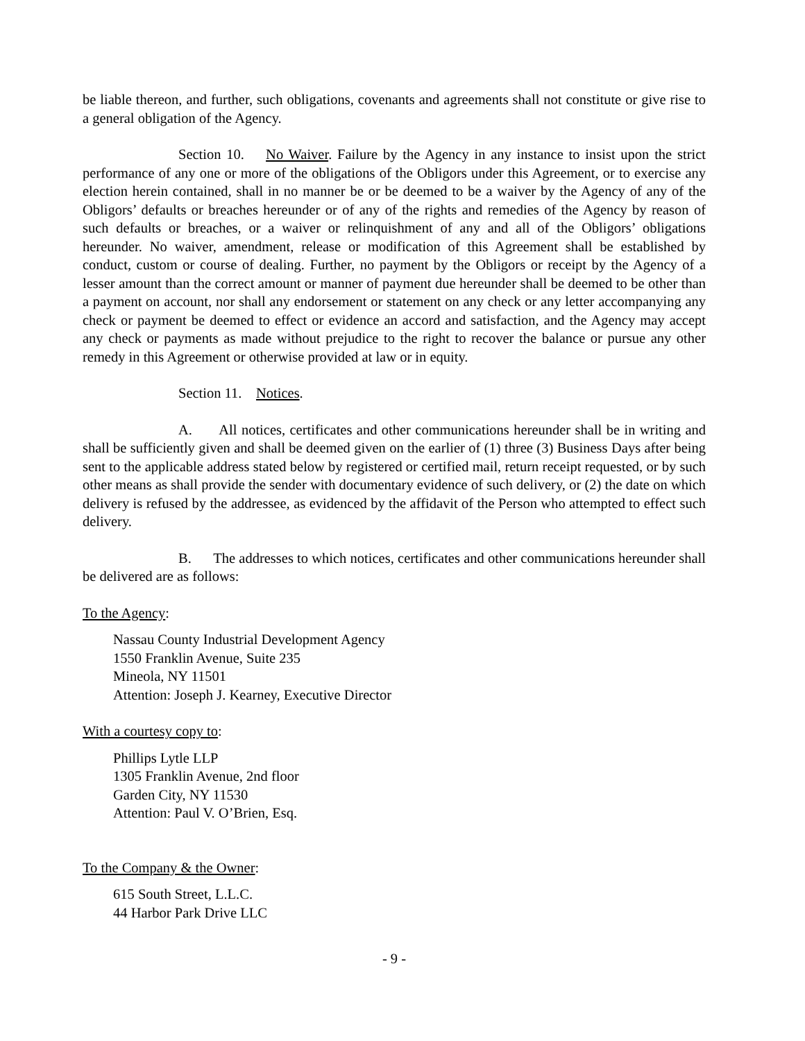be liable thereon, and further, such obligations, covenants and agreements shall not constitute or give rise to a general obligation of the Agency.
Section 10. No Waiver. Failure by the Agency in any instance to insist upon the strict performance of any one or more of the obligations of the Obligors under this Agreement, or to exercise any election herein contained, shall in no manner be or be deemed to be a waiver by the Agency of any of the Obligors’ defaults or breaches hereunder or of any of the rights and remedies of the Agency by reason of such defaults or breaches, or a waiver or relinquishment of any and all of the Obligors’ obligations hereunder. No waiver, amendment, release or modification of this Agreement shall be established by conduct, custom or course of dealing. Further, no payment by the Obligors or receipt by the Agency of a lesser amount than the correct amount or manner of payment due hereunder shall be deemed to be other than a payment on account, nor shall any endorsement or statement on any check or any letter accompanying any check or payment be deemed to effect or evidence an accord and satisfaction, and the Agency may accept any check or payments as made without prejudice to the right to recover the balance or pursue any other remedy in this Agreement or otherwise provided at law or in equity.
Section 11. Notices.
A. All notices, certificates and other communications hereunder shall be in writing and shall be sufficiently given and shall be deemed given on the earlier of (1) three (3) Business Days after being sent to the applicable address stated below by registered or certified mail, return receipt requested, or by such other means as shall provide the sender with documentary evidence of such delivery, or (2) the date on which delivery is refused by the addressee, as evidenced by the affidavit of the Person who attempted to effect such delivery.
B. The addresses to which notices, certificates and other communications hereunder shall be delivered are as follows:
To the Agency:
Nassau County Industrial Development Agency
1550 Franklin Avenue, Suite 235
Mineola, NY 11501
Attention: Joseph J. Kearney, Executive Director
With a courtesy copy to:
Phillips Lytle LLP
1305 Franklin Avenue, 2nd floor
Garden City, NY 11530
Attention: Paul V. O’Brien, Esq.
To the Company & the Owner:
615 South Street, L.L.C.
44 Harbor Park Drive LLC
- 9 -